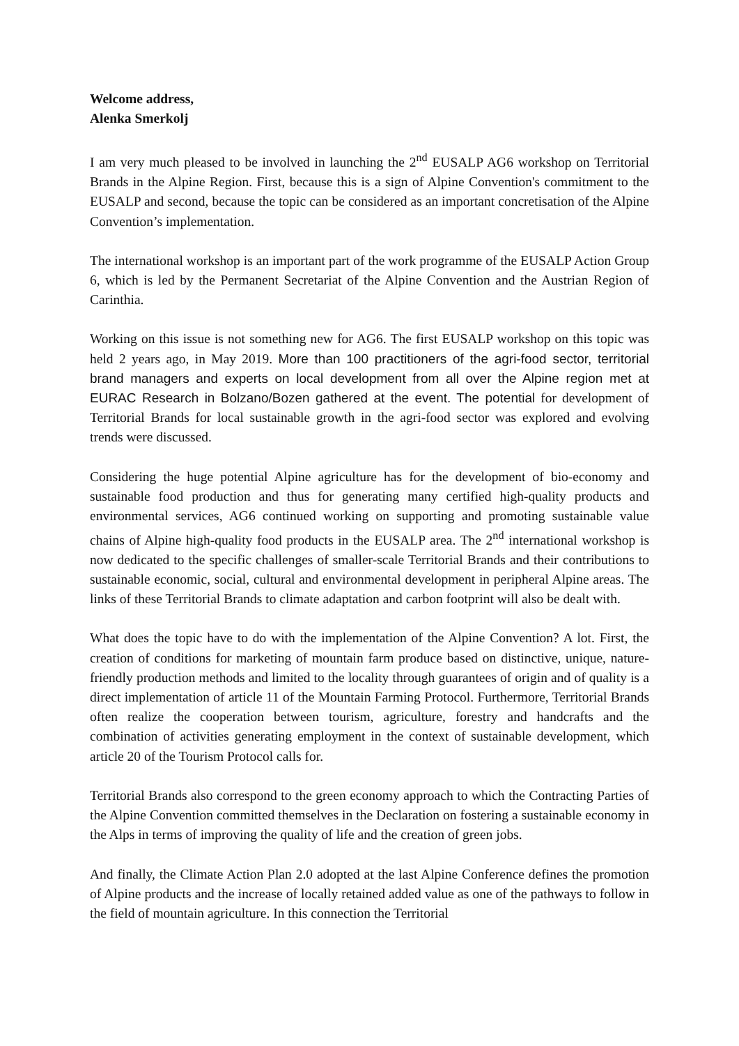Welcome address,
Alenka Smerkolj
I am very much pleased to be involved in launching the 2<sup>nd</sup> EUSALP AG6 workshop on Territorial Brands in the Alpine Region. First, because this is a sign of Alpine Convention's commitment to the EUSALP and second, because the topic can be considered as an important concretisation of the Alpine Convention’s implementation.
The international workshop is an important part of the work programme of the EUSALP Action Group 6, which is led by the Permanent Secretariat of the Alpine Convention and the Austrian Region of Carinthia.
Working on this issue is not something new for AG6. The first EUSALP workshop on this topic was held 2 years ago, in May 2019. More than 100 practitioners of the agri-food sector, territorial brand managers and experts on local development from all over the Alpine region met at EURAC Research in Bolzano/Bozen gathered at the event. The potential for development of Territorial Brands for local sustainable growth in the agri-food sector was explored and evolving trends were discussed.
Considering the huge potential Alpine agriculture has for the development of bio-economy and sustainable food production and thus for generating many certified high-quality products and environmental services, AG6 continued working on supporting and promoting sustainable value chains of Alpine high-quality food products in the EUSALP area. The 2<sup>nd</sup> international workshop is now dedicated to the specific challenges of smaller-scale Territorial Brands and their contributions to sustainable economic, social, cultural and environmental development in peripheral Alpine areas. The links of these Territorial Brands to climate adaptation and carbon footprint will also be dealt with.
What does the topic have to do with the implementation of the Alpine Convention? A lot. First, the creation of conditions for marketing of mountain farm produce based on distinctive, unique, nature-friendly production methods and limited to the locality through guarantees of origin and of quality is a direct implementation of article 11 of the Mountain Farming Protocol. Furthermore, Territorial Brands often realize the cooperation between tourism, agriculture, forestry and handcrafts and the combination of activities generating employment in the context of sustainable development, which article 20 of the Tourism Protocol calls for.
Territorial Brands also correspond to the green economy approach to which the Contracting Parties of the Alpine Convention committed themselves in the Declaration on fostering a sustainable economy in the Alps in terms of improving the quality of life and the creation of green jobs.
And finally, the Climate Action Plan 2.0 adopted at the last Alpine Conference defines the promotion of Alpine products and the increase of locally retained added value as one of the pathways to follow in the field of mountain agriculture. In this connection the Territorial